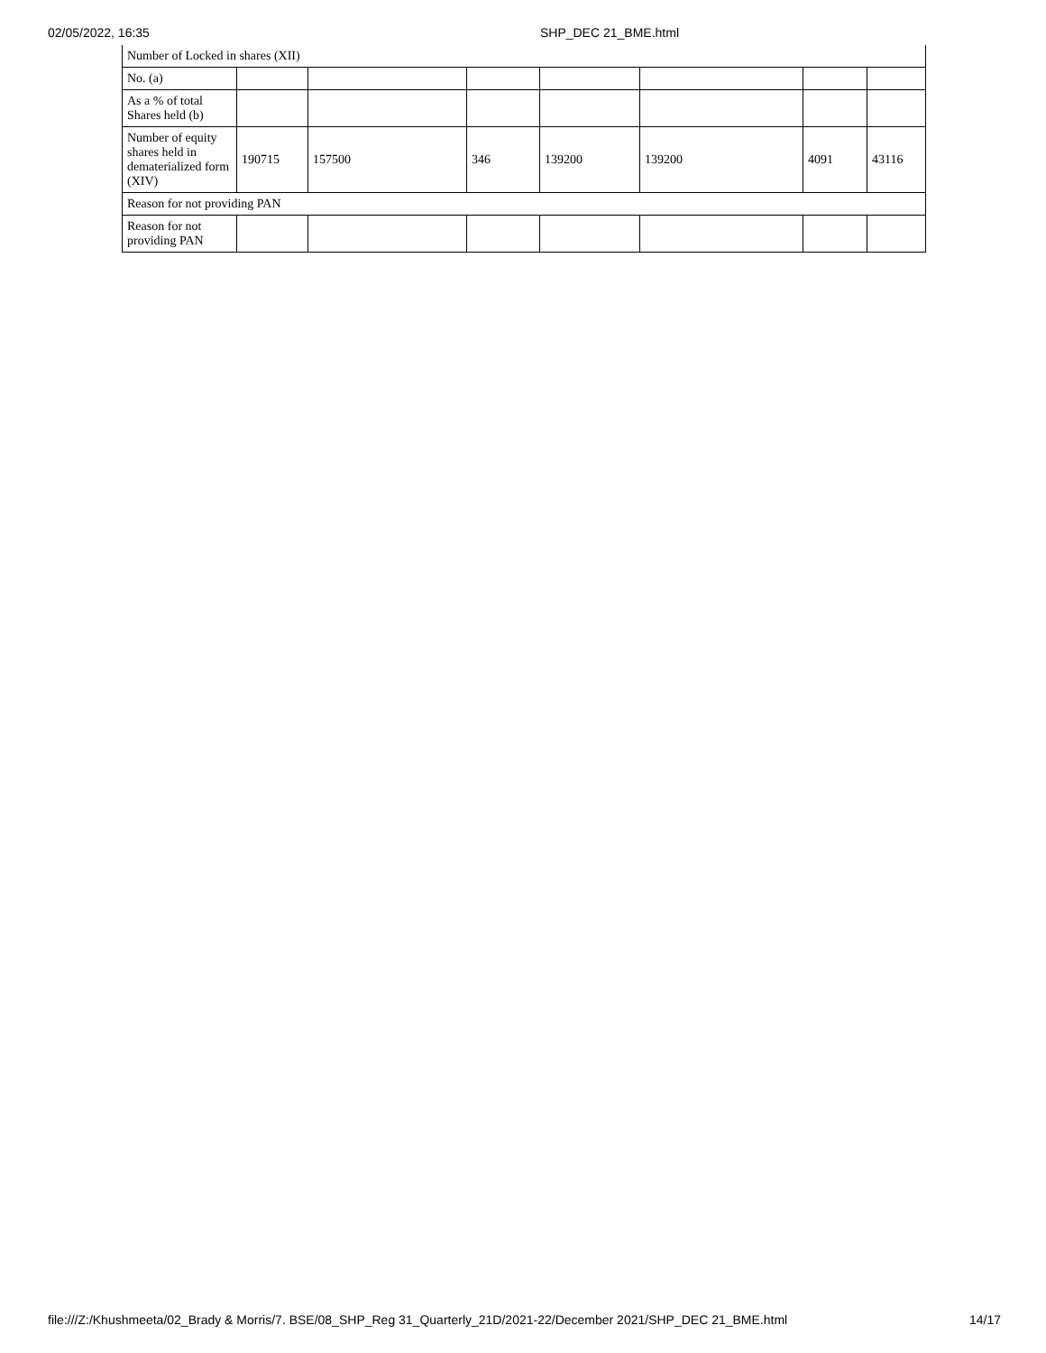02/05/2022, 16:35 SHP_DEC 21_BME.html
| Number of Locked in shares (XII) | | | | | | | |
| No. (a) | | | | | | | |
| As a % of total Shares held (b) | | | | | | | |
| Number of equity shares held in dematerialized form (XIV) | 190715 | 157500 | 346 | 139200 | 139200 | 4091 | 43116 |
| Reason for not providing PAN | | | | | | | |
| Reason for not providing PAN | | | | | | | |
file:///Z:/Khushmeeta/02_Brady & Morris/7. BSE/08_SHP_Reg 31_Quarterly_21D/2021-22/December 2021/SHP_DEC 21_BME.html 14/17